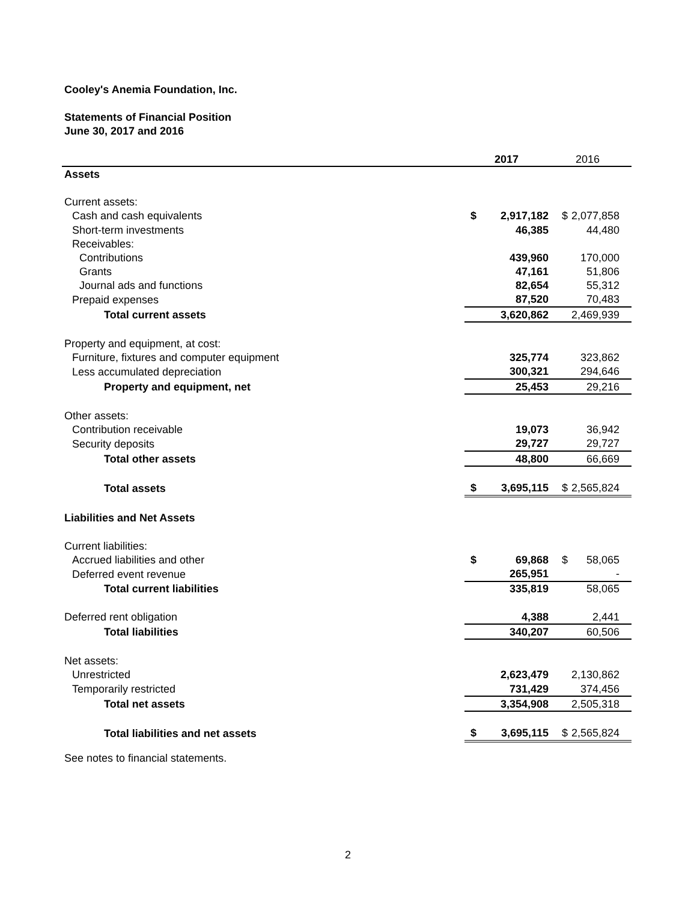Cooley's Anemia Foundation, Inc.
Statements of Financial Position
June 30, 2017 and 2016
| | 2017 | 2016 |
| --- | --- | --- |
| Assets | | |
| Current assets: | | |
| Cash and cash equivalents | $ 2,917,182 | $ 2,077,858 |
| Short-term investments | 46,385 | 44,480 |
| Receivables: | | |
| Contributions | 439,960 | 170,000 |
| Grants | 47,161 | 51,806 |
| Journal ads and functions | 82,654 | 55,312 |
| Prepaid expenses | 87,520 | 70,483 |
| Total current assets | 3,620,862 | 2,469,939 |
| Property and equipment, at cost: | | |
| Furniture, fixtures and computer equipment | 325,774 | 323,862 |
| Less accumulated depreciation | 300,321 | 294,646 |
| Property and equipment, net | 25,453 | 29,216 |
| Other assets: | | |
| Contribution receivable | 19,073 | 36,942 |
| Security deposits | 29,727 | 29,727 |
| Total other assets | 48,800 | 66,669 |
| Total assets | $ 3,695,115 | $ 2,565,824 |
| Liabilities and Net Assets | | |
| Current liabilities: | | |
| Accrued liabilities and other | $ 69,868 | $ 58,065 |
| Deferred event revenue | 265,951 | - |
| Total current liabilities | 335,819 | 58,065 |
| Deferred rent obligation | 4,388 | 2,441 |
| Total liabilities | 340,207 | 60,506 |
| Net assets: | | |
| Unrestricted | 2,623,479 | 2,130,862 |
| Temporarily restricted | 731,429 | 374,456 |
| Total net assets | 3,354,908 | 2,505,318 |
| Total liabilities and net assets | $ 3,695,115 | $ 2,565,824 |
See notes to financial statements.
2